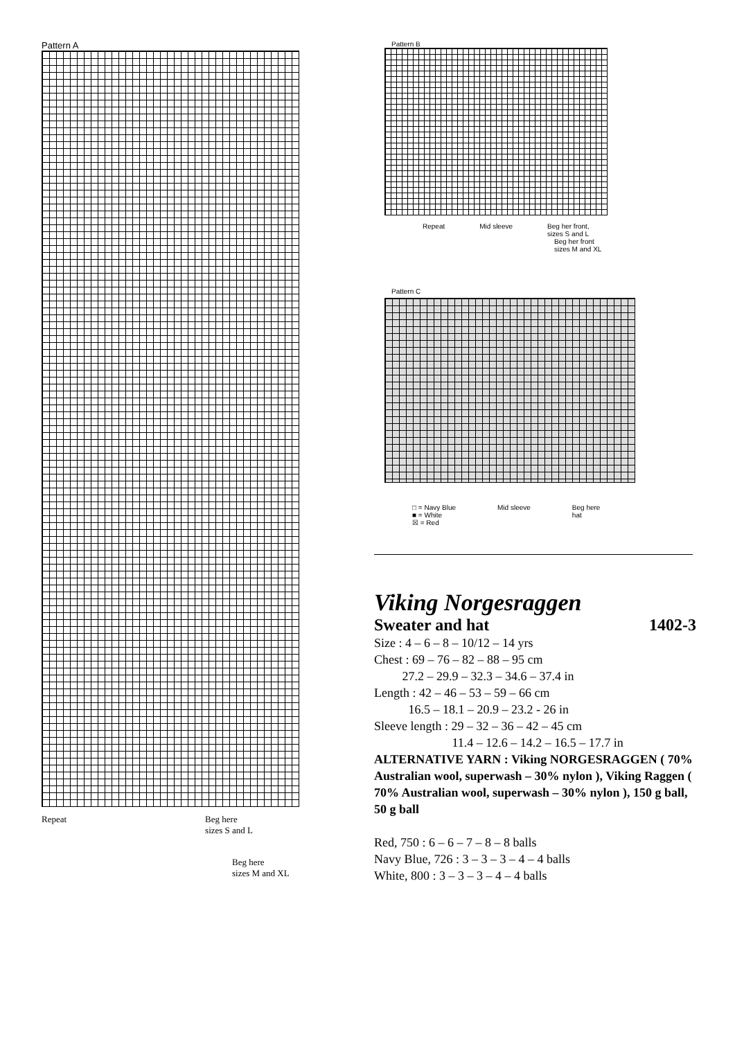Pattern A
Repeat Beg here
sizes S and L
Beg here
sizes M and XL
Pattern B
Repeat Mid sleeve Beg her front,
sizes S and L
Beg her front
sizes M and XL
Pattern C
□ = Navy Blue
■ = White
☒ = Red Mid sleeve Beg here
hat
Viking Norgesraggen
Sweater and hat 1402-3
Size : 4 – 6 – 8 – 10/12 – 14 yrs
Chest : 69 – 76 – 82 – 88 – 95 cm
27.2 – 29.9 – 32.3 – 34.6 – 37.4 in
Length : 42 – 46 – 53 – 59 – 66 cm
16.5 – 18.1 – 20.9 – 23.2 - 26 in
Sleeve length : 29 – 32 – 36 – 42 – 45 cm
11.4 – 12.6 – 14.2 – 16.5 – 17.7 in
ALTERNATIVE YARN : Viking NORGESRAGGEN ( 70% Australian wool, superwash – 30% nylon ), Viking Raggen ( 70% Australian wool, superwash – 30% nylon ), 150 g ball, 50 g ball
Red, 750 : 6 – 6 – 7 – 8 – 8 balls
Navy Blue, 726 : 3 – 3 – 3 – 4 – 4 balls
White, 800 : 3 – 3 – 3 – 4 – 4 balls